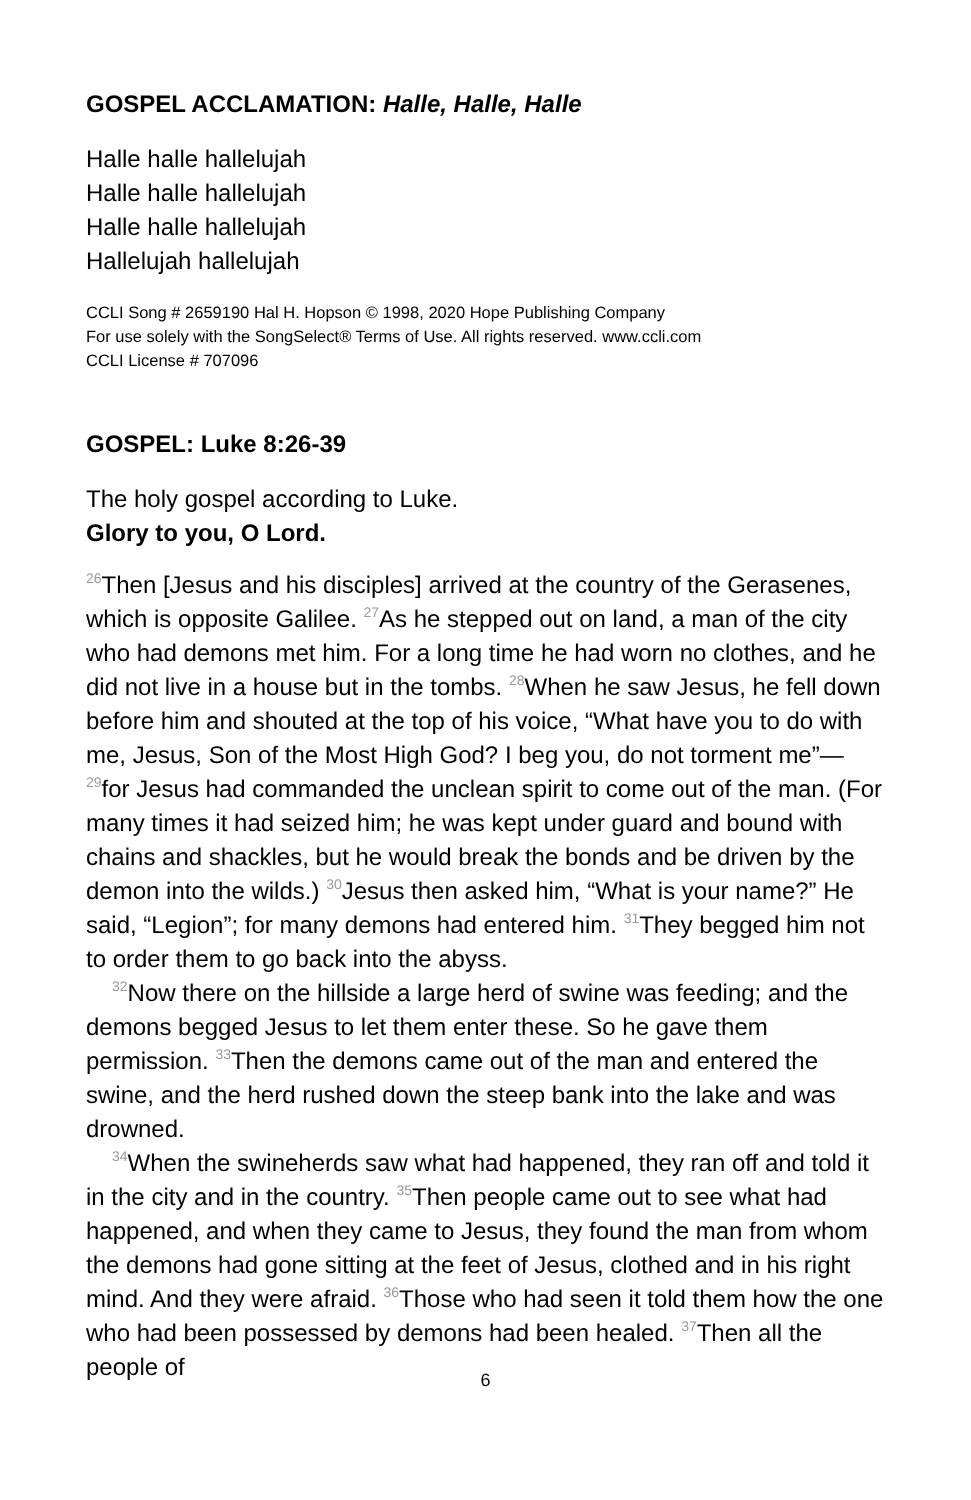GOSPEL ACCLAMATION: Halle, Halle, Halle
Halle halle hallelujah
Halle halle hallelujah
Halle halle hallelujah
Hallelujah hallelujah
CCLI Song # 2659190 Hal H. Hopson © 1998, 2020 Hope Publishing Company
For use solely with the SongSelect® Terms of Use. All rights reserved. www.ccli.com
CCLI License # 707096
GOSPEL: Luke 8:26-39
The holy gospel according to Luke.
Glory to you, O Lord.
<sup>26</sup> Then [Jesus and his disciples] arrived at the country of the Gerasenes, which is opposite Galilee. <sup>27</sup>As he stepped out on land, a man of the city who had demons met him. For a long time he had worn no clothes, and he did not live in a house but in the tombs. <sup>28</sup>When he saw Jesus, he fell down before him and shouted at the top of his voice, “What have you to do with me, Jesus, Son of the Most High God? I beg you, do not torment me”—<sup>29</sup>for Jesus had commanded the unclean spirit to come out of the man. (For many times it had seized him; he was kept under guard and bound with chains and shackles, but he would break the bonds and be driven by the demon into the wilds.) <sup>30</sup>Jesus then asked him, “What is your name?” He said, “Legion”; for many demons had entered him. <sup>31</sup>They begged him not to order them to go back into the abyss.
<sup>32</sup> Now there on the hillside a large herd of swine was feeding; and the demons begged Jesus to let them enter these. So he gave them permission. <sup>33</sup>Then the demons came out of the man and entered the swine, and the herd rushed down the steep bank into the lake and was drowned.
<sup>34</sup> When the swineherds saw what had happened, they ran off and told it in the city and in the country. <sup>35</sup>Then people came out to see what had happened, and when they came to Jesus, they found the man from whom the demons had gone sitting at the feet of Jesus, clothed and in his right mind. And they were afraid. <sup>36</sup>Those who had seen it told them how the one who had been possessed by demons had been healed. <sup>37</sup>Then all the people of
6